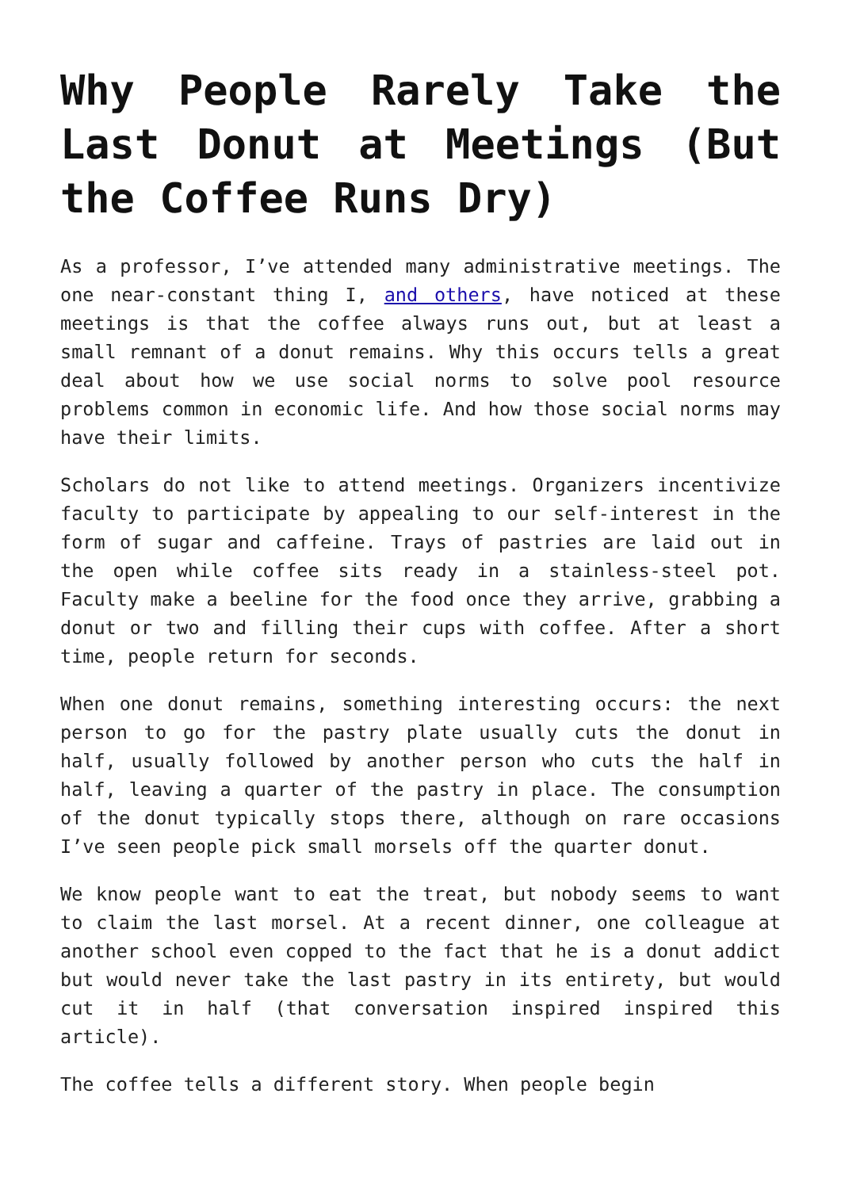Why People Rarely Take the Last Donut at Meetings (But the Coffee Runs Dry)
As a professor, I’ve attended many administrative meetings. The one near-constant thing I, and others, have noticed at these meetings is that the coffee always runs out, but at least a small remnant of a donut remains. Why this occurs tells a great deal about how we use social norms to solve pool resource problems common in economic life. And how those social norms may have their limits.
Scholars do not like to attend meetings. Organizers incentivize faculty to participate by appealing to our self-interest in the form of sugar and caffeine. Trays of pastries are laid out in the open while coffee sits ready in a stainless-steel pot. Faculty make a beeline for the food once they arrive, grabbing a donut or two and filling their cups with coffee. After a short time, people return for seconds.
When one donut remains, something interesting occurs: the next person to go for the pastry plate usually cuts the donut in half, usually followed by another person who cuts the half in half, leaving a quarter of the pastry in place. The consumption of the donut typically stops there, although on rare occasions I’ve seen people pick small morsels off the quarter donut.
We know people want to eat the treat, but nobody seems to want to claim the last morsel. At a recent dinner, one colleague at another school even copped to the fact that he is a donut addict but would never take the last pastry in its entirety, but would cut it in half (that conversation inspired inspired this article).
The coffee tells a different story. When people begin